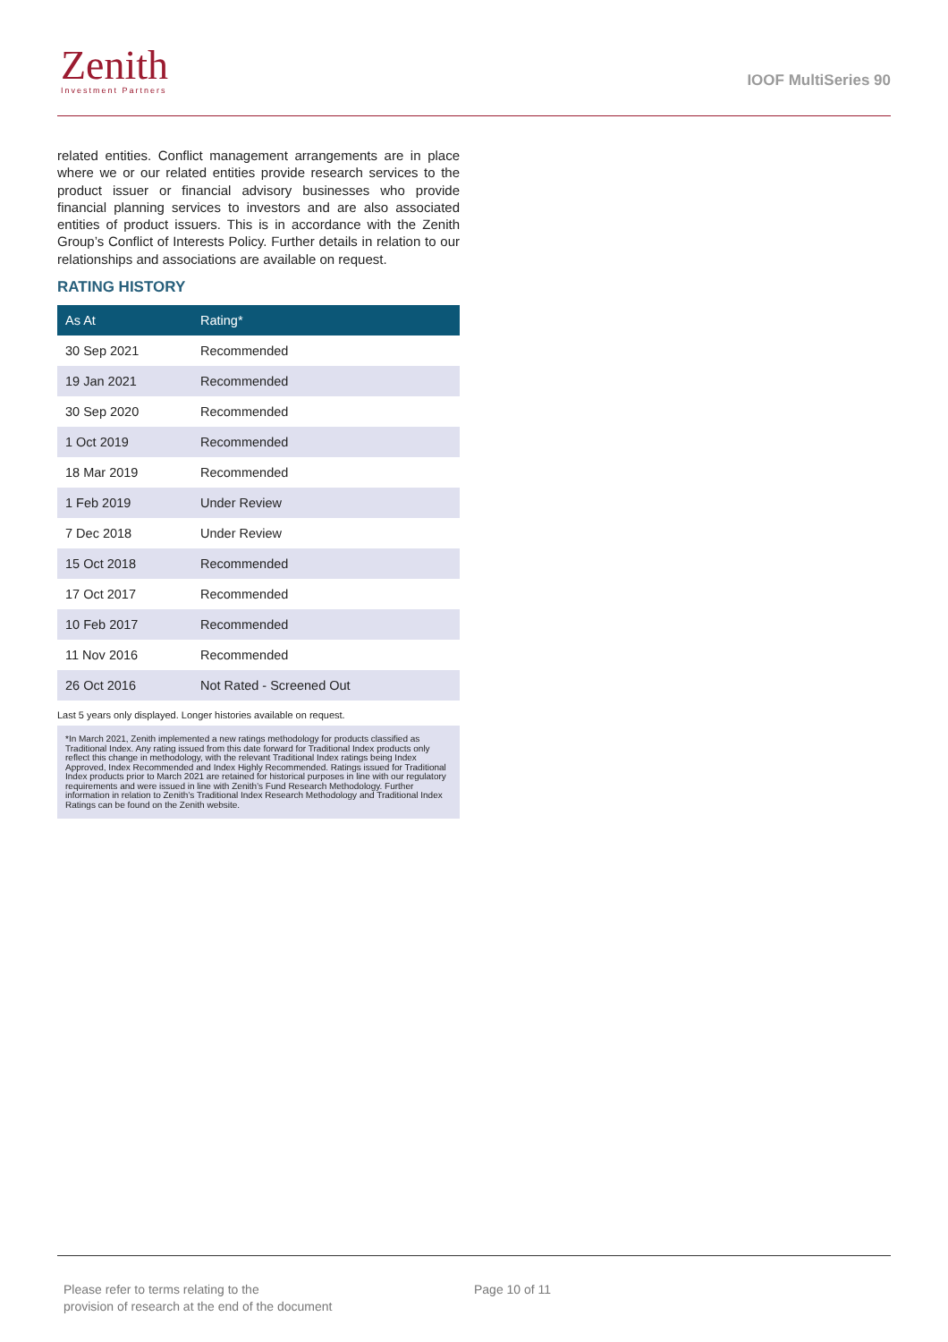Zenith
Investment Partners
IOOF MultiSeries 90
related entities. Conflict management arrangements are in place where we or our related entities provide research services to the product issuer or financial advisory businesses who provide financial planning services to investors and are also associated entities of product issuers. This is in accordance with the Zenith Group’s Conflict of Interests Policy. Further details in relation to our relationships and associations are available on request.
RATING HISTORY
| As At | Rating* |
| --- | --- |
| 30 Sep 2021 | Recommended |
| 19 Jan 2021 | Recommended |
| 30 Sep 2020 | Recommended |
| 1 Oct 2019 | Recommended |
| 18 Mar 2019 | Recommended |
| 1 Feb 2019 | Under Review |
| 7 Dec 2018 | Under Review |
| 15 Oct 2018 | Recommended |
| 17 Oct 2017 | Recommended |
| 10 Feb 2017 | Recommended |
| 11 Nov 2016 | Recommended |
| 26 Oct 2016 | Not Rated - Screened Out |
Last 5 years only displayed. Longer histories available on request.
*In March 2021, Zenith implemented a new ratings methodology for products classified as Traditional Index. Any rating issued from this date forward for Traditional Index products only reflect this change in methodology, with the relevant Traditional Index ratings being Index Approved, Index Recommended and Index Highly Recommended. Ratings issued for Traditional Index products prior to March 2021 are retained for historical purposes in line with our regulatory requirements and were issued in line with Zenith’s Fund Research Methodology. Further information in relation to Zenith’s Traditional Index Research Methodology and Traditional Index Ratings can be found on the Zenith website.
Please refer to terms relating to the
provision of research at the end of the document
Page 10 of 11